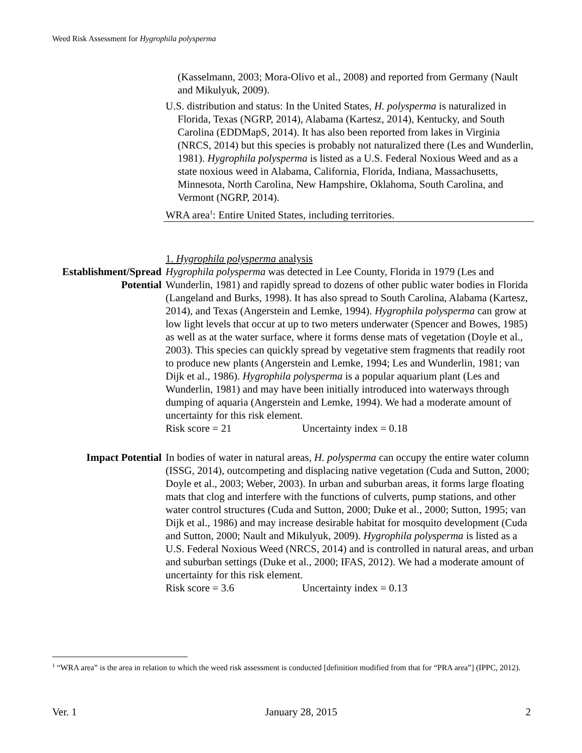Weed Risk Assessment for Hygrophila polysperma
(Kasselmann, 2003; Mora-Olivo et al., 2008) and reported from Germany (Nault and Mikulyuk, 2009).
U.S. distribution and status: In the United States, H. polysperma is naturalized in Florida, Texas (NGRP, 2014), Alabama (Kartesz, 2014), Kentucky, and South Carolina (EDDMapS, 2014). It has also been reported from lakes in Virginia (NRCS, 2014) but this species is probably not naturalized there (Les and Wunderlin, 1981). Hygrophila polysperma is listed as a U.S. Federal Noxious Weed and as a state noxious weed in Alabama, California, Florida, Indiana, Massachusetts, Minnesota, North Carolina, New Hampshire, Oklahoma, South Carolina, and Vermont (NGRP, 2014).
WRA area<sup>1</sup>: Entire United States, including territories.
1. Hygrophila polysperma analysis
Establishment/Spread Potential
Hygrophila polysperma was detected in Lee County, Florida in 1979 (Les and Wunderlin, 1981) and rapidly spread to dozens of other public water bodies in Florida (Langeland and Burks, 1998). It has also spread to South Carolina, Alabama (Kartesz, 2014), and Texas (Angerstein and Lemke, 1994). Hygrophila polysperma can grow at low light levels that occur at up to two meters underwater (Spencer and Bowes, 1985) as well as at the water surface, where it forms dense mats of vegetation (Doyle et al., 2003). This species can quickly spread by vegetative stem fragments that readily root to produce new plants (Angerstein and Lemke, 1994; Les and Wunderlin, 1981; van Dijk et al., 1986). Hygrophila polysperma is a popular aquarium plant (Les and Wunderlin, 1981) and may have been initially introduced into waterways through dumping of aquaria (Angerstein and Lemke, 1994). We had a moderate amount of uncertainty for this risk element.
Risk score = 21 Uncertainty index = 0.18
Impact Potential In bodies of water in natural areas, H. polysperma can occupy the entire water column (ISSG, 2014), outcompeting and displacing native vegetation (Cuda and Sutton, 2000; Doyle et al., 2003; Weber, 2003). In urban and suburban areas, it forms large floating mats that clog and interfere with the functions of culverts, pump stations, and other water control structures (Cuda and Sutton, 2000; Duke et al., 2000; Sutton, 1995; van Dijk et al., 1986) and may increase desirable habitat for mosquito development (Cuda and Sutton, 2000; Nault and Mikulyuk, 2009). Hygrophila polysperma is listed as a U.S. Federal Noxious Weed (NRCS, 2014) and is controlled in natural areas, and urban and suburban settings (Duke et al., 2000; IFAS, 2012). We had a moderate amount of uncertainty for this risk element.
Risk score = 3.6 Uncertainty index = 0.13
<sup>1</sup> “WRA area” is the area in relation to which the weed risk assessment is conducted [definition modified from that for “PRA area”] (IPPC, 2012).
Ver. 1 January 28, 2015 2